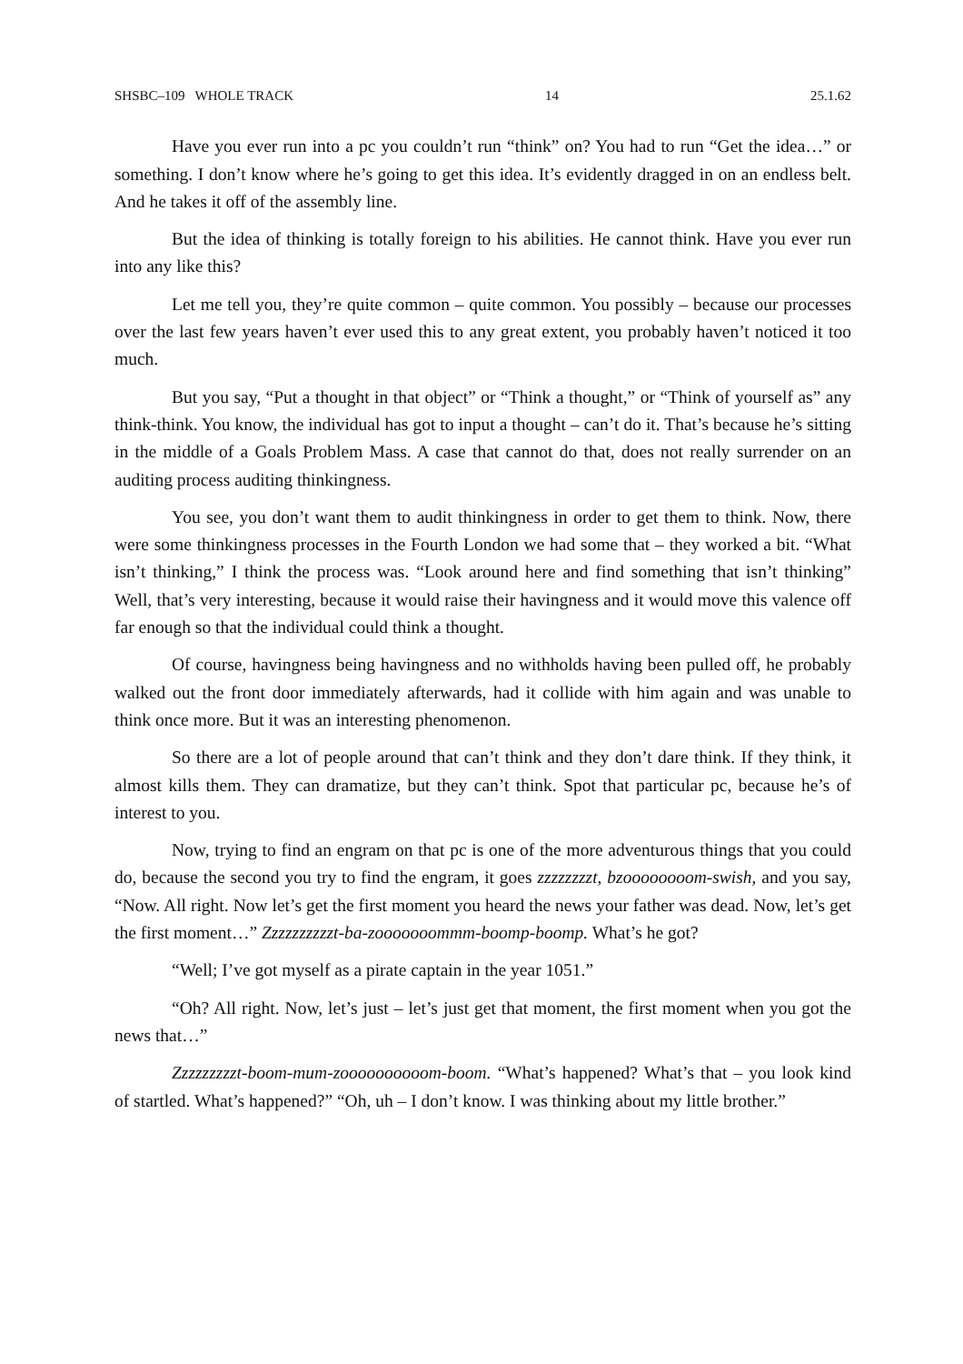SHSBC–109 WHOLE TRACK 14 25.1.62
Have you ever run into a pc you couldn’t run “think” on? You had to run “Get the idea…” or something. I don’t know where he’s going to get this idea. It’s evidently dragged in on an endless belt. And he takes it off of the assembly line.
But the idea of thinking is totally foreign to his abilities. He cannot think. Have you ever run into any like this?
Let me tell you, they’re quite common – quite common. You possibly – because our processes over the last few years haven’t ever used this to any great extent, you probably haven’t noticed it too much.
But you say, “Put a thought in that object” or “Think a thought,” or “Think of yourself as” any think-think. You know, the individual has got to input a thought – can’t do it. That’s because he’s sitting in the middle of a Goals Problem Mass. A case that cannot do that, does not really surrender on an auditing process auditing thinkingness.
You see, you don’t want them to audit thinkingness in order to get them to think. Now, there were some thinkingness processes in the Fourth London we had some that – they worked a bit. “What isn’t thinking,” I think the process was. “Look around here and find something that isn’t thinking” Well, that’s very interesting, because it would raise their havingness and it would move this valence off far enough so that the individual could think a thought.
Of course, havingness being havingness and no withholds having been pulled off, he probably walked out the front door immediately afterwards, had it collide with him again and was unable to think once more. But it was an interesting phenomenon.
So there are a lot of people around that can’t think and they don’t dare think. If they think, it almost kills them. They can dramatize, but they can’t think. Spot that particular pc, because he’s of interest to you.
Now, trying to find an engram on that pc is one of the more adventurous things that you could do, because the second you try to find the engram, it goes zzzzzzzzt, bzoooooooom-swish, and you say, “Now. All right. Now let’s get the first moment you heard the news your father was dead. Now, let’s get the first moment…” Zzzzzzzzzzt-ba-zooooooommm-boomp-boomp. What’s he got?
“Well; I’ve got myself as a pirate captain in the year 1051.”
“Oh? All right. Now, let’s just – let’s just get that moment, the first moment when you got the news that…”
Zzzzzzzzzt-boom-mum-zoooooooooom-boom. “What’s happened? What’s that – you look kind of startled. What’s happened?” “Oh, uh – I don’t know. I was thinking about my little brother.”